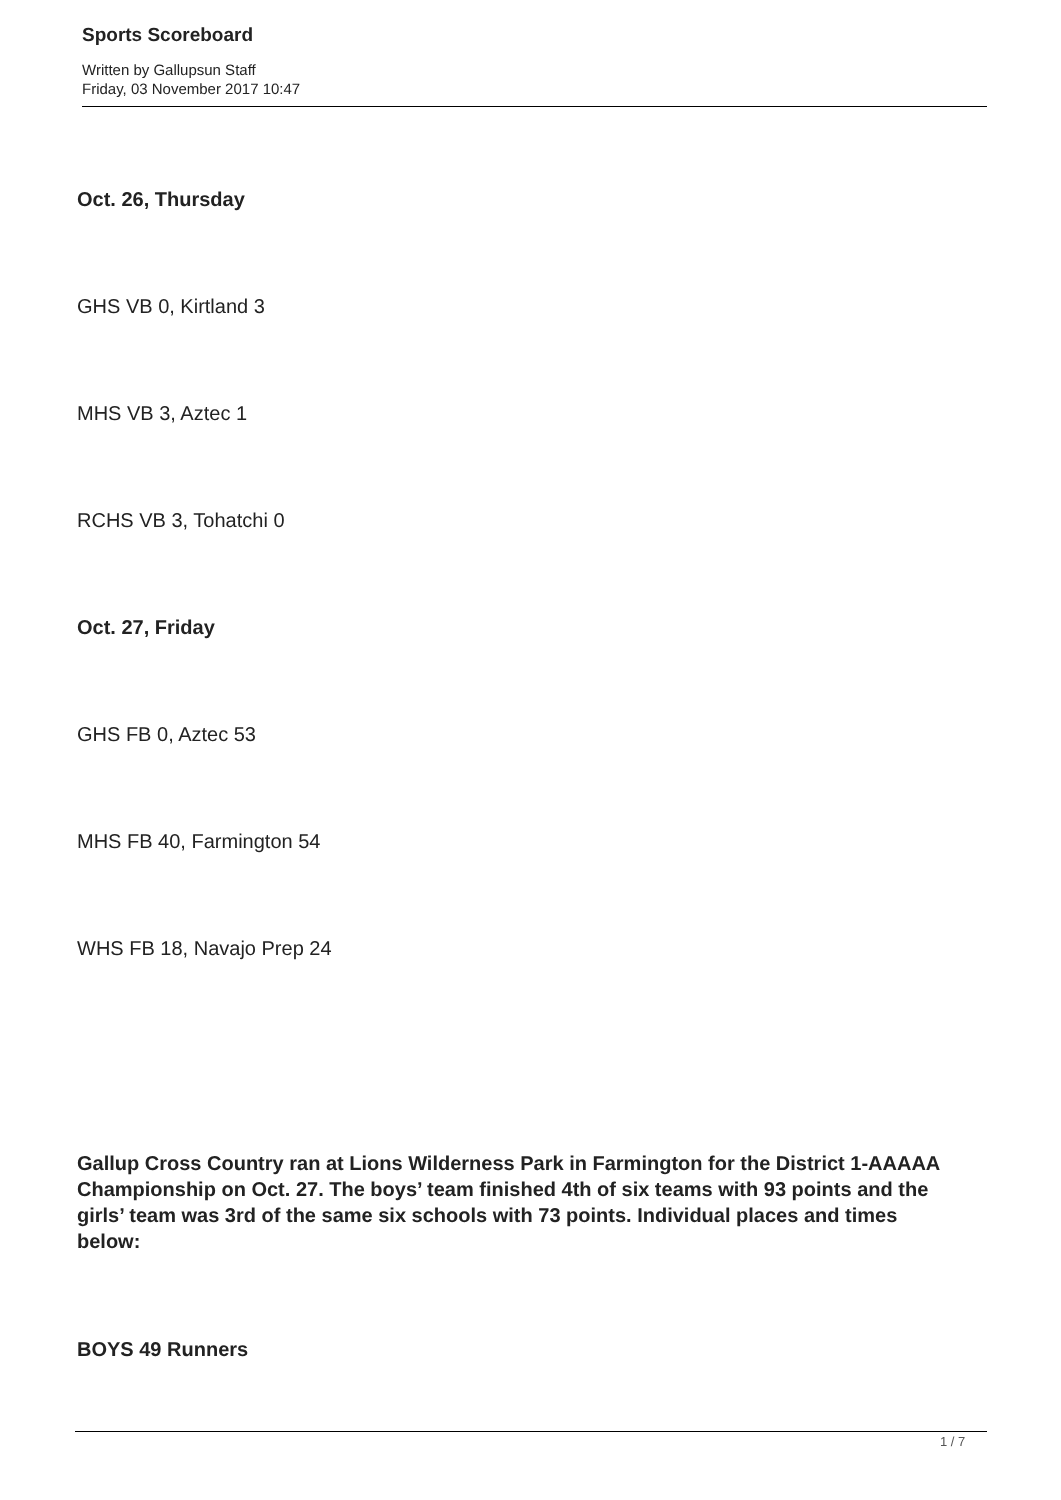Sports Scoreboard
Written by Gallupsun Staff
Friday, 03 November 2017 10:47
Oct. 26, Thursday
GHS VB 0, Kirtland 3
MHS VB 3, Aztec 1
RCHS VB 3, Tohatchi 0
Oct. 27, Friday
GHS FB 0, Aztec 53
MHS FB 40, Farmington 54
WHS FB 18, Navajo Prep 24
Gallup Cross Country ran at Lions Wilderness Park in Farmington for the District 1-AAAAA Championship on Oct. 27. The boys’ team finished 4th of six teams with 93 points and the girls’ team was 3rd of the same six schools with 73 points. Individual places and times below:
BOYS 49 Runners
1 / 7